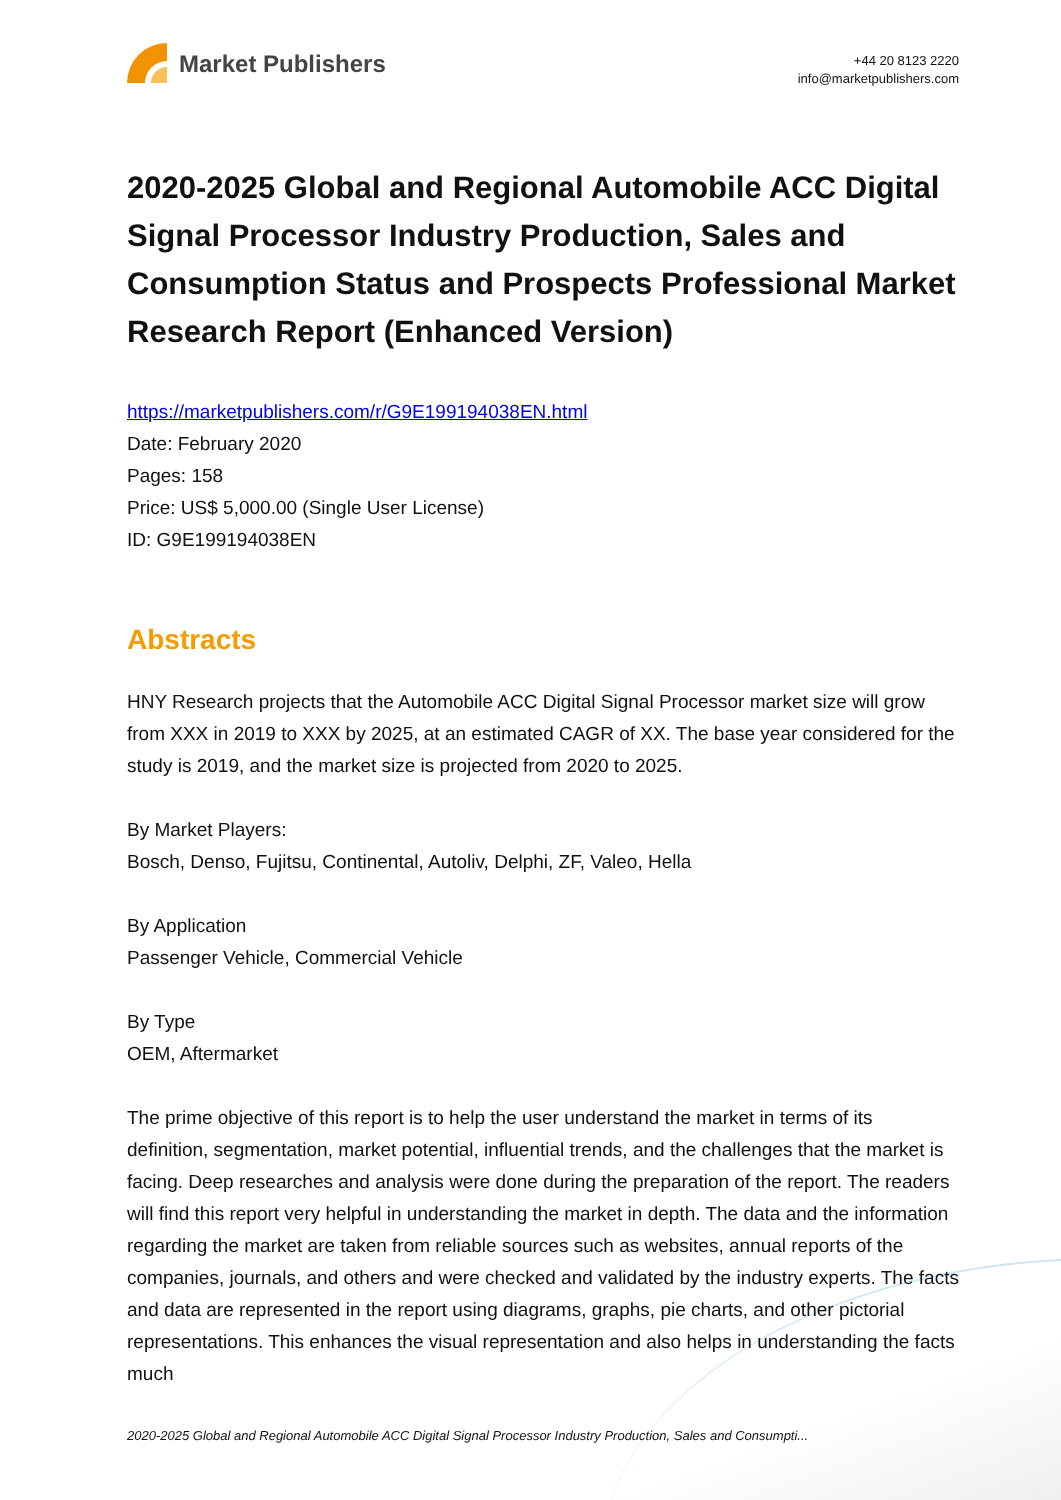Market Publishers
+44 20 8123 2220
info@marketpublishers.com
2020-2025 Global and Regional Automobile ACC Digital Signal Processor Industry Production, Sales and Consumption Status and Prospects Professional Market Research Report (Enhanced Version)
https://marketpublishers.com/r/G9E199194038EN.html
Date: February 2020
Pages: 158
Price: US$ 5,000.00 (Single User License)
ID: G9E199194038EN
Abstracts
HNY Research projects that the Automobile ACC Digital Signal Processor market size will grow from XXX in 2019 to XXX by 2025, at an estimated CAGR of XX. The base year considered for the study is 2019, and the market size is projected from 2020 to 2025.
By Market Players:
Bosch, Denso, Fujitsu, Continental, Autoliv, Delphi, ZF, Valeo, Hella
By Application
Passenger Vehicle, Commercial Vehicle
By Type
OEM, Aftermarket
The prime objective of this report is to help the user understand the market in terms of its definition, segmentation, market potential, influential trends, and the challenges that the market is facing. Deep researches and analysis were done during the preparation of the report. The readers will find this report very helpful in understanding the market in depth. The data and the information regarding the market are taken from reliable sources such as websites, annual reports of the companies, journals, and others and were checked and validated by the industry experts. The facts and data are represented in the report using diagrams, graphs, pie charts, and other pictorial representations. This enhances the visual representation and also helps in understanding the facts much
2020-2025 Global and Regional Automobile ACC Digital Signal Processor Industry Production, Sales and Consumpti...